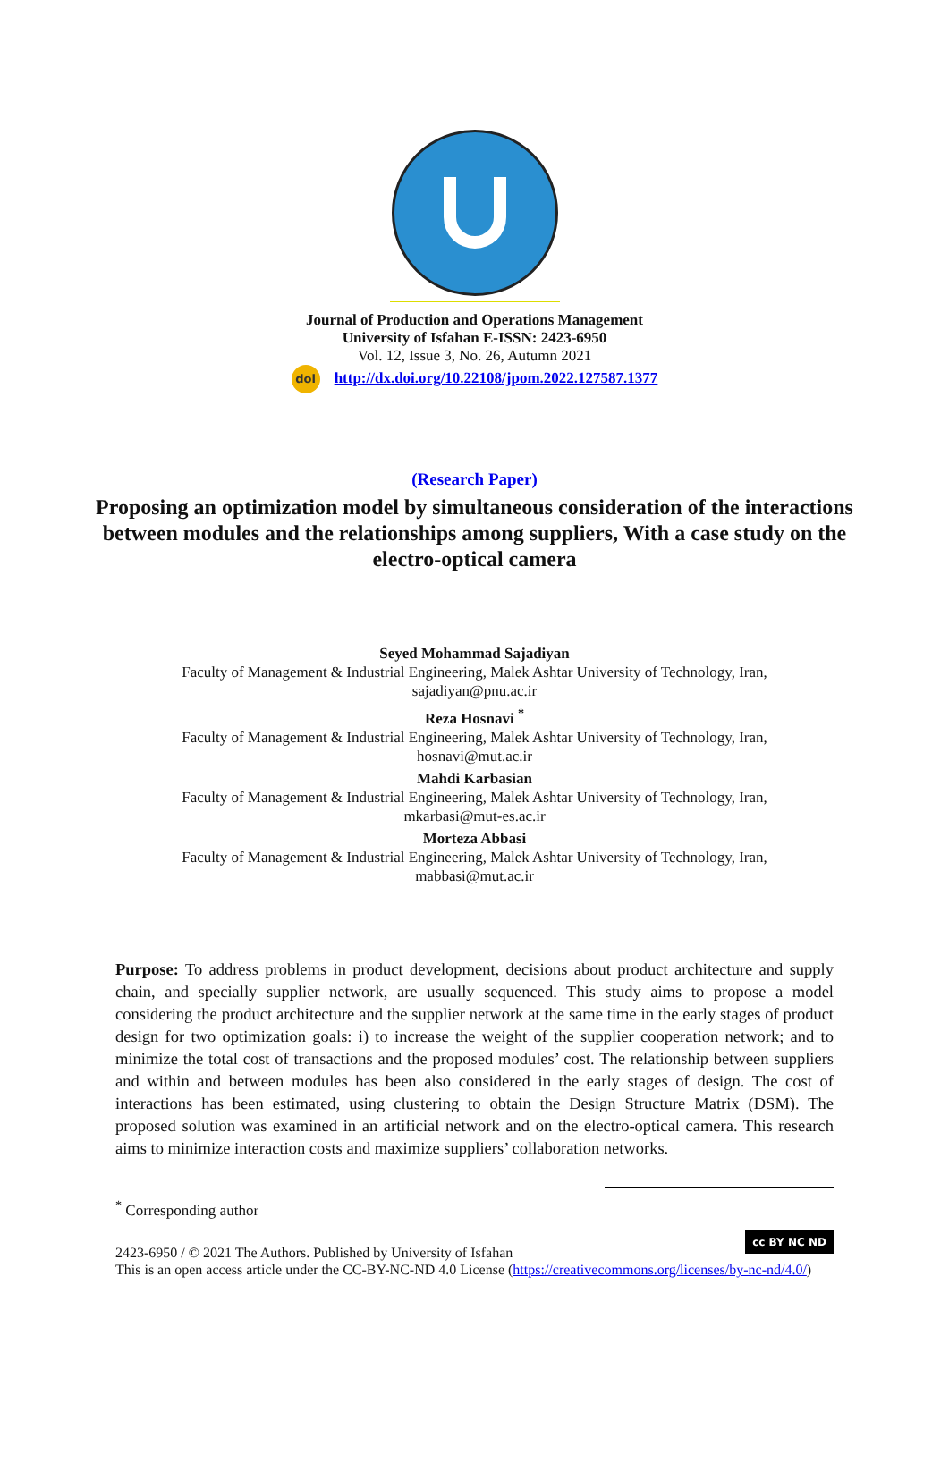Journal of Production and Operations Management
University of Isfahan E-ISSN: 2423-6950
Vol. 12, Issue 3, No. 26, Autumn 2021
doi http://dx.doi.org/10.22108/jpom.2022.127587.1377
(Research Paper)
Proposing an optimization model by simultaneous consideration of the interactions between modules and the relationships among suppliers, With a case study on the electro-optical camera
Seyed Mohammad Sajadiyan
Faculty of Management & Industrial Engineering, Malek Ashtar University of Technology, Iran,
sajadiyan@pnu.ac.ir
Reza Hosnavi <sup>*</sup>
Faculty of Management & Industrial Engineering, Malek Ashtar University of Technology, Iran,
hosnavi@mut.ac.ir
Mahdi Karbasian
Faculty of Management & Industrial Engineering, Malek Ashtar University of Technology, Iran,
mkarbasi@mut-es.ac.ir
Morteza Abbasi
Faculty of Management & Industrial Engineering, Malek Ashtar University of Technology, Iran,
mabbasi@mut.ac.ir
Purpose: To address problems in product development, decisions about product architecture and supply chain, and specially supplier network, are usually sequenced. This study aims to propose a model considering the product architecture and the supplier network at the same time in the early stages of product design for two optimization goals: i) to increase the weight of the supplier cooperation network; and to minimize the total cost of transactions and the proposed modules’ cost. The relationship between suppliers and within and between modules has been also considered in the early stages of design. The cost of interactions has been estimated, using clustering to obtain the Design Structure Matrix (DSM). The proposed solution was examined in an artificial network and on the electro-optical camera. This research aims to minimize interaction costs and maximize suppliers’ collaboration networks.
<sup>*</sup> Corresponding author
cc BY NC ND
2423-6950 / © 2021 The Authors. Published by University of Isfahan
This is an open access article under the CC-BY-NC-ND 4.0 License (https://creativecommons.org/licenses/by-nc-nd/4.0/)